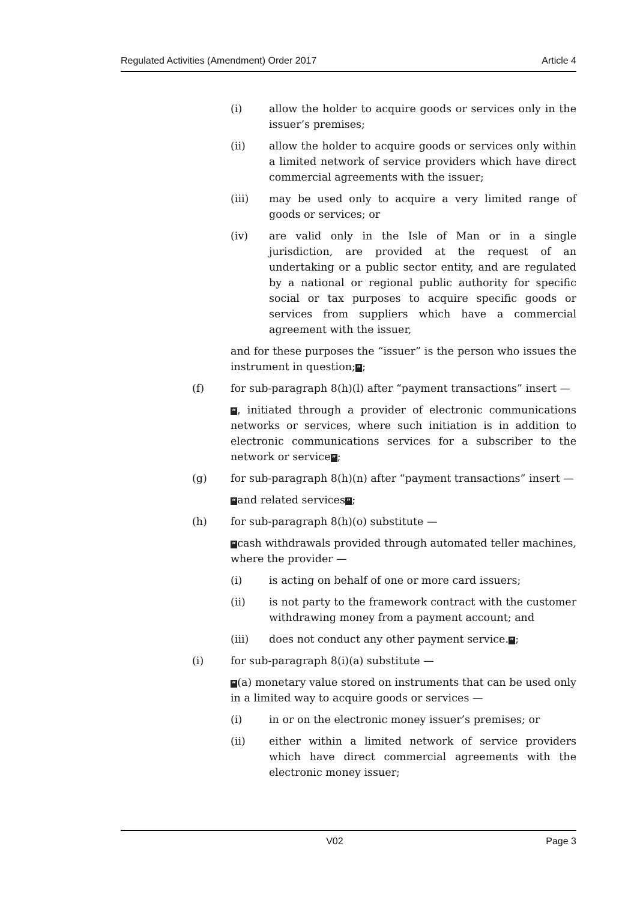Regulated Activities (Amendment) Order 2017 Article 4
(i) allow the holder to acquire goods or services only in the issuer’s premises;
(ii) allow the holder to acquire goods or services only within a limited network of service providers which have direct commercial agreements with the issuer;
(iii) may be used only to acquire a very limited range of goods or services; or
(iv) are valid only in the Isle of Man or in a single jurisdiction, are provided at the request of an undertaking or a public sector entity, and are regulated by a national or regional public authority for specific social or tax purposes to acquire specific goods or services from suppliers which have a commercial agreement with the issuer,
and for these purposes the “issuer” is the person who issues the instrument in question;”;
(f) for sub-paragraph 8(h)(l) after “payment transactions” insert —
“, initiated through a provider of electronic communications networks or services, where such initiation is in addition to electronic communications services for a subscriber to the network or service”;
(g) for sub-paragraph 8(h)(n) after “payment transactions” insert —
“and related services”;
(h) for sub-paragraph 8(h)(o) substitute —
“cash withdrawals provided through automated teller machines, where the provider —
(i) is acting on behalf of one or more card issuers;
(ii) is not party to the framework contract with the customer withdrawing money from a payment account; and
(iii) does not conduct any other payment service.”;
(i) for sub-paragraph 8(i)(a) substitute —
“(a) monetary value stored on instruments that can be used only in a limited way to acquire goods or services —
(i) in or on the electronic money issuer’s premises; or
(ii) either within a limited network of service providers which have direct commercial agreements with the electronic money issuer;
V02 Page 3